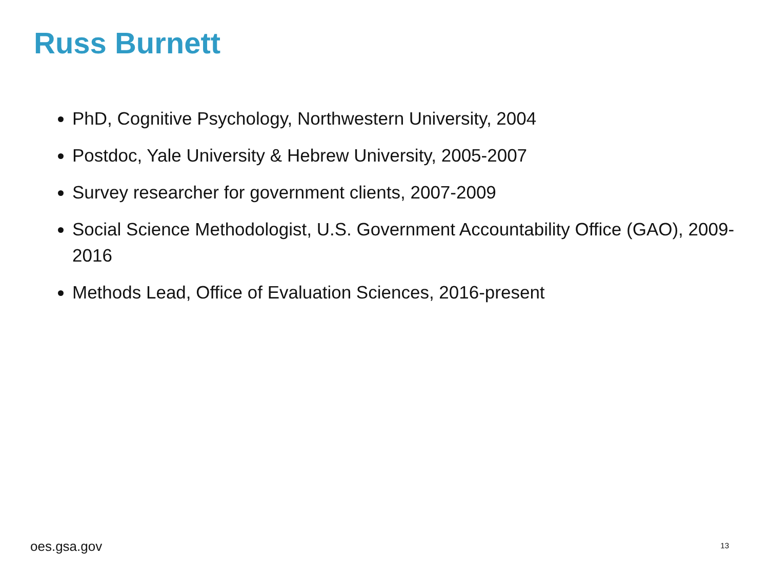Russ Burnett
PhD, Cognitive Psychology, Northwestern University, 2004
Postdoc, Yale University & Hebrew University, 2005-2007
Survey researcher for government clients, 2007-2009
Social Science Methodologist, U.S. Government Accountability Office (GAO), 2009-2016
Methods Lead, Office of Evaluation Sciences, 2016-present
oes.gsa.gov 13